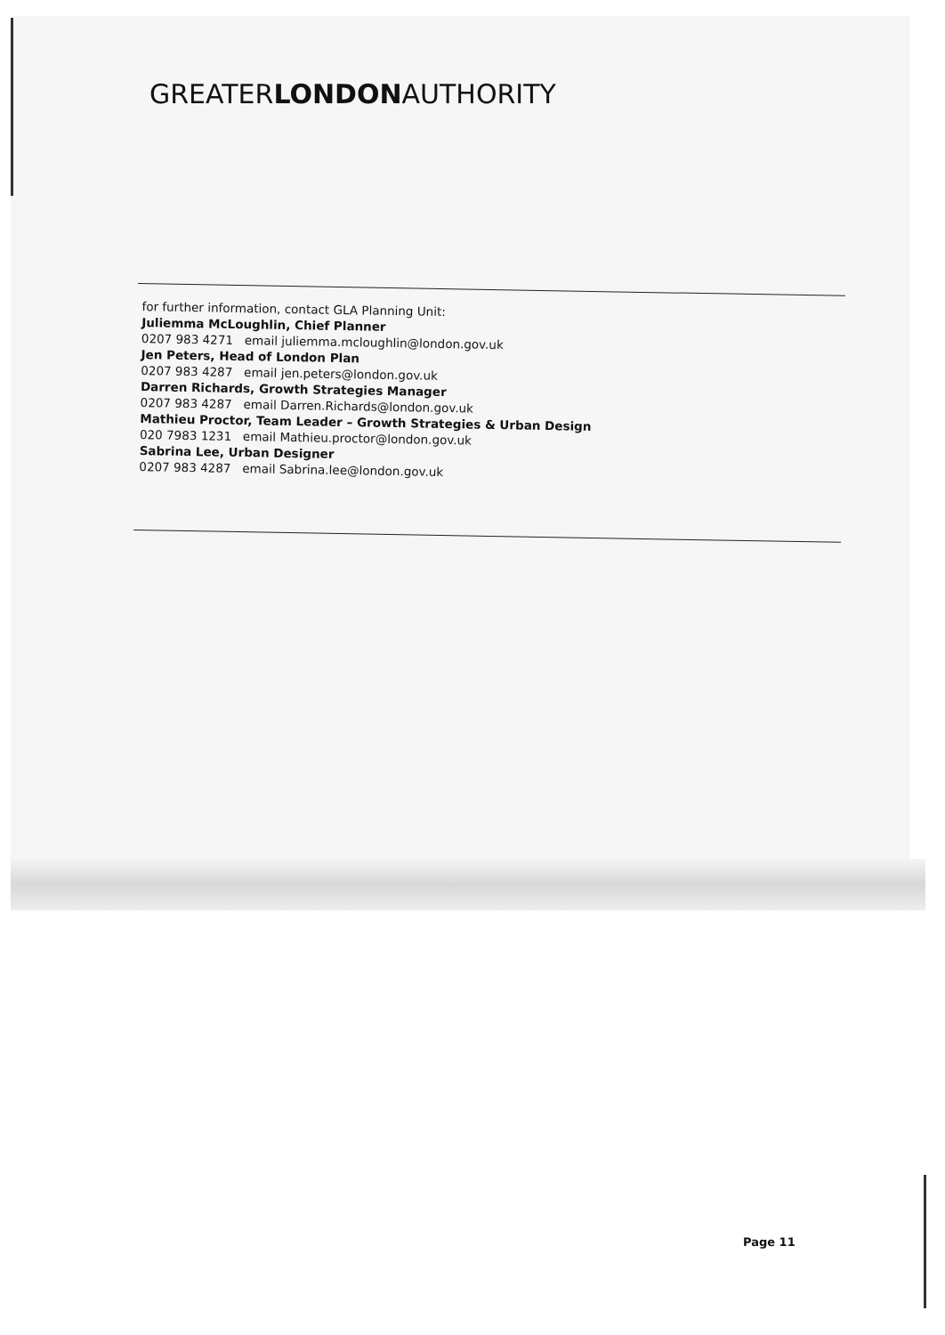GREATERLONDONAUTHORITY
for further information, contact GLA Planning Unit:
Juliemma McLoughlin, Chief Planner
0207 983 4271 email juliemma.mcloughlin@london.gov.uk
Jen Peters, Head of London Plan
0207 983 4287 email jen.peters@london.gov.uk
Darren Richards, Growth Strategies Manager
0207 983 4287 email Darren.Richards@london.gov.uk
Mathieu Proctor, Team Leader – Growth Strategies & Urban Design
020 7983 1231 email Mathieu.proctor@london.gov.uk
Sabrina Lee, Urban Designer
0207 983 4287 email Sabrina.lee@london.gov.uk
Page 11